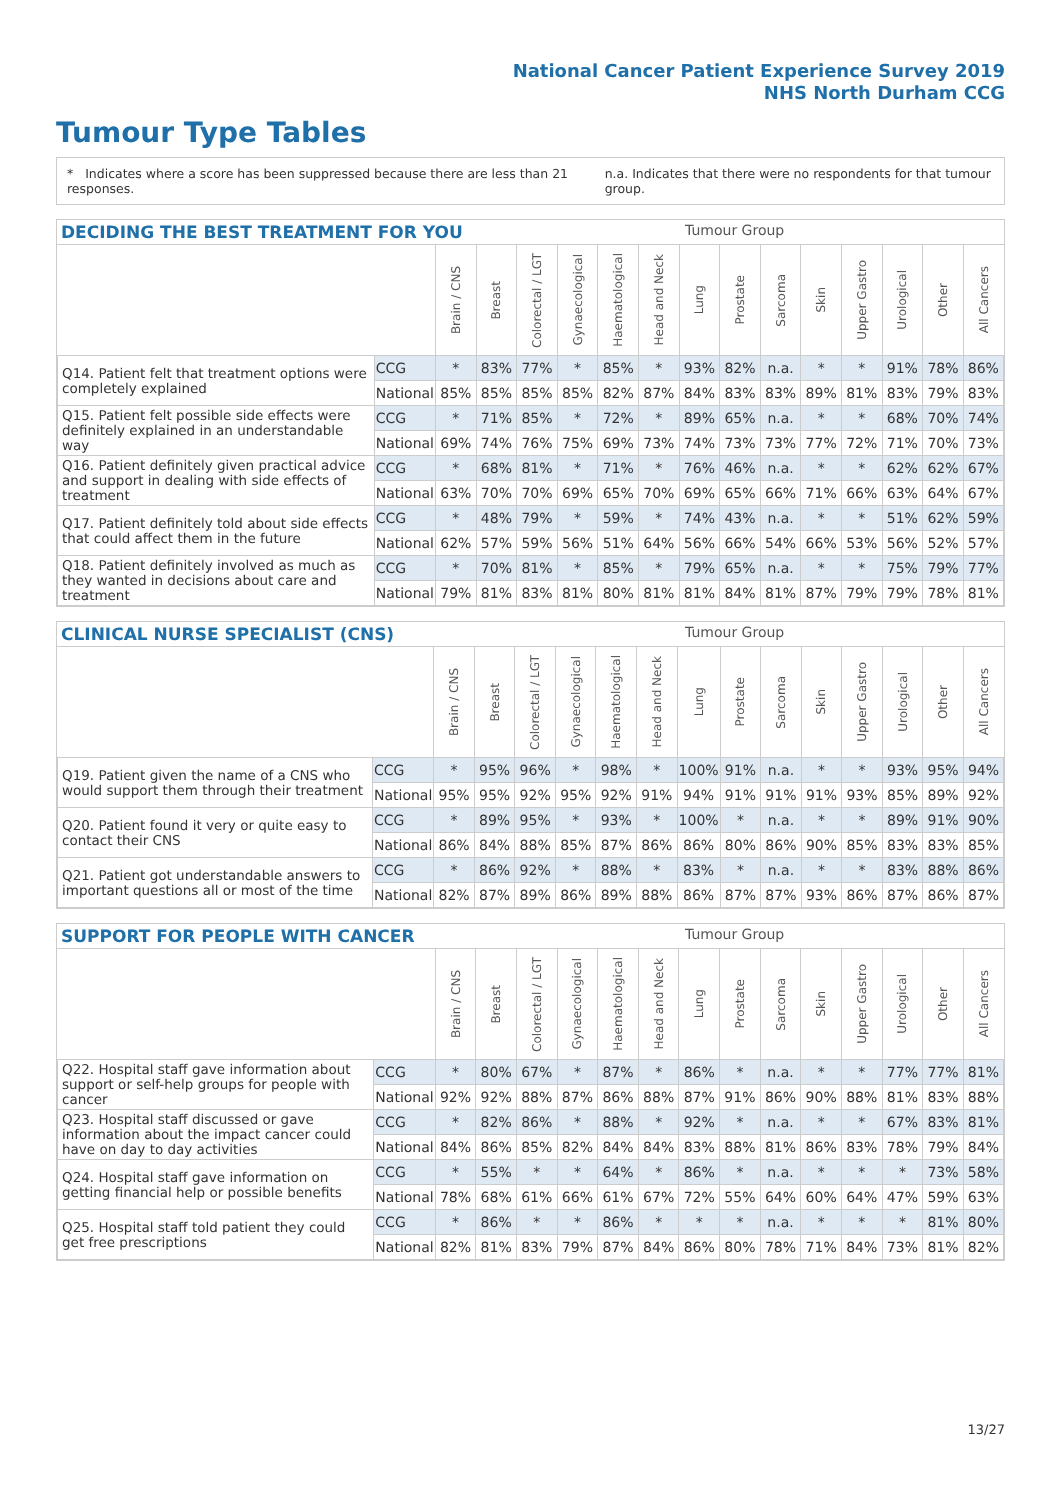National Cancer Patient Experience Survey 2019
NHS North Durham CCG
Tumour Type Tables
* Indicates where a score has been suppressed because there are less than 21 responses.
n.a. Indicates that there were no respondents for that tumour group.
DECIDING THE BEST TREATMENT FOR YOU Tumour Group
| | | Brain / CNS | Breast | Colorectal / LGT | Gynaecological | Haematological | Head and Neck | Lung | Prostate | Sarcoma | Skin | Upper Gastro | Urological | Other | All Cancers |
| --- | --- | --- | --- | --- | --- | --- | --- | --- | --- | --- | --- | --- | --- | --- | --- |
| Q14. Patient felt that treatment options were completely explained | CCG | * | 83% | 77% | * | 85% | * | 93% | 82% | n.a. | * | * | 91% | 78% | 86% |
| | National | 85% | 85% | 85% | 85% | 82% | 87% | 84% | 83% | 83% | 89% | 81% | 83% | 79% | 83% |
| Q15. Patient felt possible side effects were definitely explained in an understandable way | CCG | * | 71% | 85% | * | 72% | * | 89% | 65% | n.a. | * | * | 68% | 70% | 74% |
| | National | 69% | 74% | 76% | 75% | 69% | 73% | 74% | 73% | 73% | 77% | 72% | 71% | 70% | 73% |
| Q16. Patient definitely given practical advice and support in dealing with side effects of treatment | CCG | * | 68% | 81% | * | 71% | * | 76% | 46% | n.a. | * | * | 62% | 62% | 67% |
| | National | 63% | 70% | 70% | 69% | 65% | 70% | 69% | 65% | 66% | 71% | 66% | 63% | 64% | 67% |
| Q17. Patient definitely told about side effects that could affect them in the future | CCG | * | 48% | 79% | * | 59% | * | 74% | 43% | n.a. | * | * | 51% | 62% | 59% |
| | National | 62% | 57% | 59% | 56% | 51% | 64% | 56% | 66% | 54% | 66% | 53% | 56% | 52% | 57% |
| Q18. Patient definitely involved as much as they wanted in decisions about care and treatment | CCG | * | 70% | 81% | * | 85% | * | 79% | 65% | n.a. | * | * | 75% | 79% | 77% |
| | National | 79% | 81% | 83% | 81% | 80% | 81% | 81% | 84% | 81% | 87% | 79% | 79% | 78% | 81% |
CLINICAL NURSE SPECIALIST (CNS) Tumour Group
| | | Brain / CNS | Breast | Colorectal / LGT | Gynaecological | Haematological | Head and Neck | Lung | Prostate | Sarcoma | Skin | Upper Gastro | Urological | Other | All Cancers |
| --- | --- | --- | --- | --- | --- | --- | --- | --- | --- | --- | --- | --- | --- | --- | --- |
| Q19. Patient given the name of a CNS who would support them through their treatment | CCG | * | 95% | 96% | * | 98% | * | 100% | 91% | n.a. | * | * | 93% | 95% | 94% |
| | National | 95% | 95% | 92% | 95% | 92% | 91% | 94% | 91% | 91% | 91% | 93% | 85% | 89% | 92% |
| Q20. Patient found it very or quite easy to contact their CNS | CCG | * | 89% | 95% | * | 93% | * | 100% | * | n.a. | * | * | 89% | 91% | 90% |
| | National | 86% | 84% | 88% | 85% | 87% | 86% | 86% | 80% | 86% | 90% | 85% | 83% | 83% | 85% |
| Q21. Patient got understandable answers to important questions all or most of the time | CCG | * | 86% | 92% | * | 88% | * | 83% | * | n.a. | * | * | 83% | 88% | 86% |
| | National | 82% | 87% | 89% | 86% | 89% | 88% | 86% | 87% | 87% | 93% | 86% | 87% | 86% | 87% |
SUPPORT FOR PEOPLE WITH CANCER Tumour Group
| | | Brain / CNS | Breast | Colorectal / LGT | Gynaecological | Haematological | Head and Neck | Lung | Prostate | Sarcoma | Skin | Upper Gastro | Urological | Other | All Cancers |
| --- | --- | --- | --- | --- | --- | --- | --- | --- | --- | --- | --- | --- | --- | --- | --- |
| Q22. Hospital staff gave information about support or self-help groups for people with cancer | CCG | * | 80% | 67% | * | 87% | * | 86% | * | n.a. | * | * | 77% | 77% | 81% |
| | National | 92% | 92% | 88% | 87% | 86% | 88% | 87% | 91% | 86% | 90% | 88% | 81% | 83% | 88% |
| Q23. Hospital staff discussed or gave information about the impact cancer could have on day to day activities | CCG | * | 82% | 86% | * | 88% | * | 92% | * | n.a. | * | * | 67% | 83% | 81% |
| | National | 84% | 86% | 85% | 82% | 84% | 84% | 83% | 88% | 81% | 86% | 83% | 78% | 79% | 84% |
| Q24. Hospital staff gave information on getting financial help or possible benefits | CCG | * | 55% | * | * | 64% | * | 86% | * | n.a. | * | * | * | 73% | 58% |
| | National | 78% | 68% | 61% | 66% | 61% | 67% | 72% | 55% | 64% | 60% | 64% | 47% | 59% | 63% |
| Q25. Hospital staff told patient they could get free prescriptions | CCG | * | 86% | * | * | 86% | * | * | * | n.a. | * | * | * | 81% | 80% |
| | National | 82% | 81% | 83% | 79% | 87% | 84% | 86% | 80% | 78% | 71% | 84% | 73% | 81% | 82% |
13/27